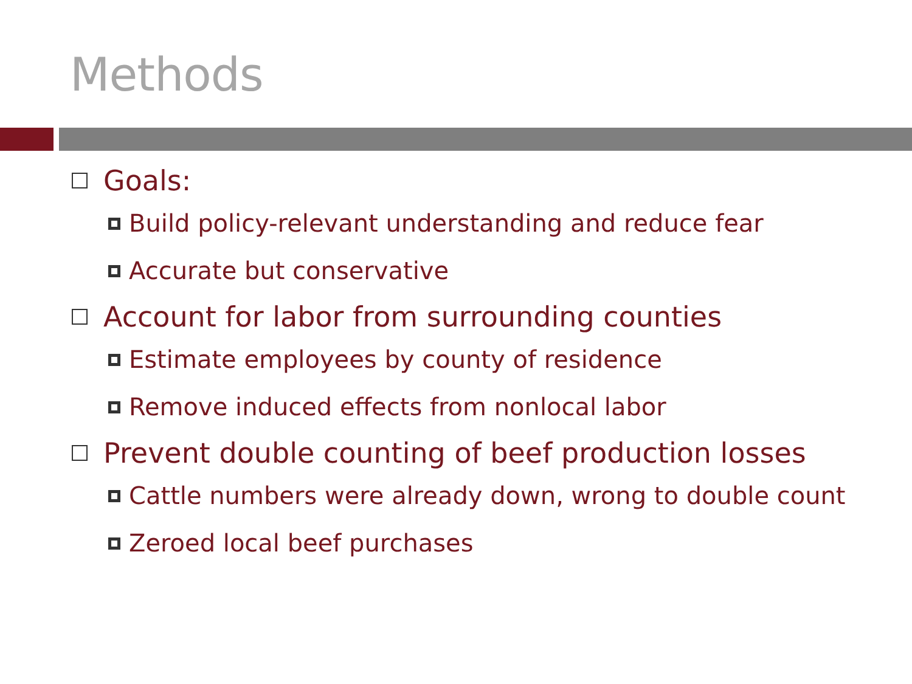Methods
Goals:
Build policy-relevant understanding and reduce fear
Accurate but conservative
Account for labor from surrounding counties
Estimate employees by county of residence
Remove induced effects from nonlocal labor
Prevent double counting of beef production losses
Cattle numbers were already down, wrong to double count
Zeroed local beef purchases